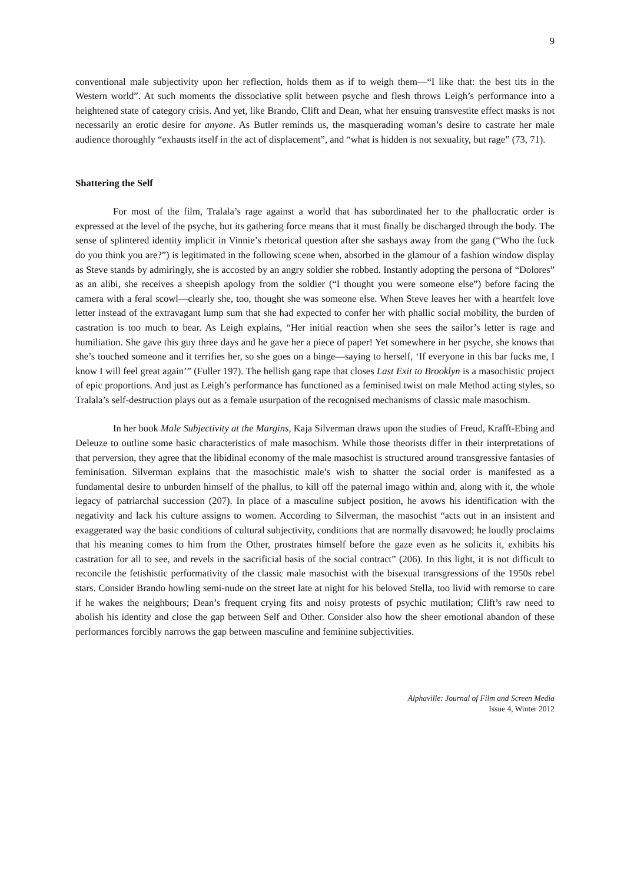9
conventional male subjectivity upon her reflection, holds them as if to weigh them—“I like that: the best tits in the Western world”. At such moments the dissociative split between psyche and flesh throws Leigh’s performance into a heightened state of category crisis. And yet, like Brando, Clift and Dean, what her ensuing transvestite effect masks is not necessarily an erotic desire for anyone. As Butler reminds us, the masquerading woman’s desire to castrate her male audience thoroughly “exhausts itself in the act of displacement”, and “what is hidden is not sexuality, but rage” (73, 71).
Shattering the Self
For most of the film, Tralala’s rage against a world that has subordinated her to the phallocratic order is expressed at the level of the psyche, but its gathering force means that it must finally be discharged through the body. The sense of splintered identity implicit in Vinnie’s rhetorical question after she sashays away from the gang (“Who the fuck do you think you are?”) is legitimated in the following scene when, absorbed in the glamour of a fashion window display as Steve stands by admiringly, she is accosted by an angry soldier she robbed. Instantly adopting the persona of “Dolores” as an alibi, she receives a sheepish apology from the soldier (“I thought you were someone else”) before facing the camera with a feral scowl—clearly she, too, thought she was someone else. When Steve leaves her with a heartfelt love letter instead of the extravagant lump sum that she had expected to confer her with phallic social mobility, the burden of castration is too much to bear. As Leigh explains, “Her initial reaction when she sees the sailor’s letter is rage and humiliation. She gave this guy three days and he gave her a piece of paper! Yet somewhere in her psyche, she knows that she’s touched someone and it terrifies her, so she goes on a binge—saying to herself, ‘If everyone in this bar fucks me, I know I will feel great again’” (Fuller 197). The hellish gang rape that closes Last Exit to Brooklyn is a masochistic project of epic proportions. And just as Leigh’s performance has functioned as a feminised twist on male Method acting styles, so Tralala’s self-destruction plays out as a female usurpation of the recognised mechanisms of classic male masochism.
In her book Male Subjectivity at the Margins, Kaja Silverman draws upon the studies of Freud, Krafft-Ebing and Deleuze to outline some basic characteristics of male masochism. While those theorists differ in their interpretations of that perversion, they agree that the libidinal economy of the male masochist is structured around transgressive fantasies of feminisation. Silverman explains that the masochistic male’s wish to shatter the social order is manifested as a fundamental desire to unburden himself of the phallus, to kill off the paternal imago within and, along with it, the whole legacy of patriarchal succession (207). In place of a masculine subject position, he avows his identification with the negativity and lack his culture assigns to women. According to Silverman, the masochist “acts out in an insistent and exaggerated way the basic conditions of cultural subjectivity, conditions that are normally disavowed; he loudly proclaims that his meaning comes to him from the Other, prostrates himself before the gaze even as he solicits it, exhibits his castration for all to see, and revels in the sacrificial basis of the social contract” (206). In this light, it is not difficult to reconcile the fetishistic performativity of the classic male masochist with the bisexual transgressions of the 1950s rebel stars. Consider Brando howling semi-nude on the street late at night for his beloved Stella, too livid with remorse to care if he wakes the neighbours; Dean’s frequent crying fits and noisy protests of psychic mutilation; Clift’s raw need to abolish his identity and close the gap between Self and Other. Consider also how the sheer emotional abandon of these performances forcibly narrows the gap between masculine and feminine subjectivities.
Alphaville: Journal of Film and Screen Media
Issue 4, Winter 2012